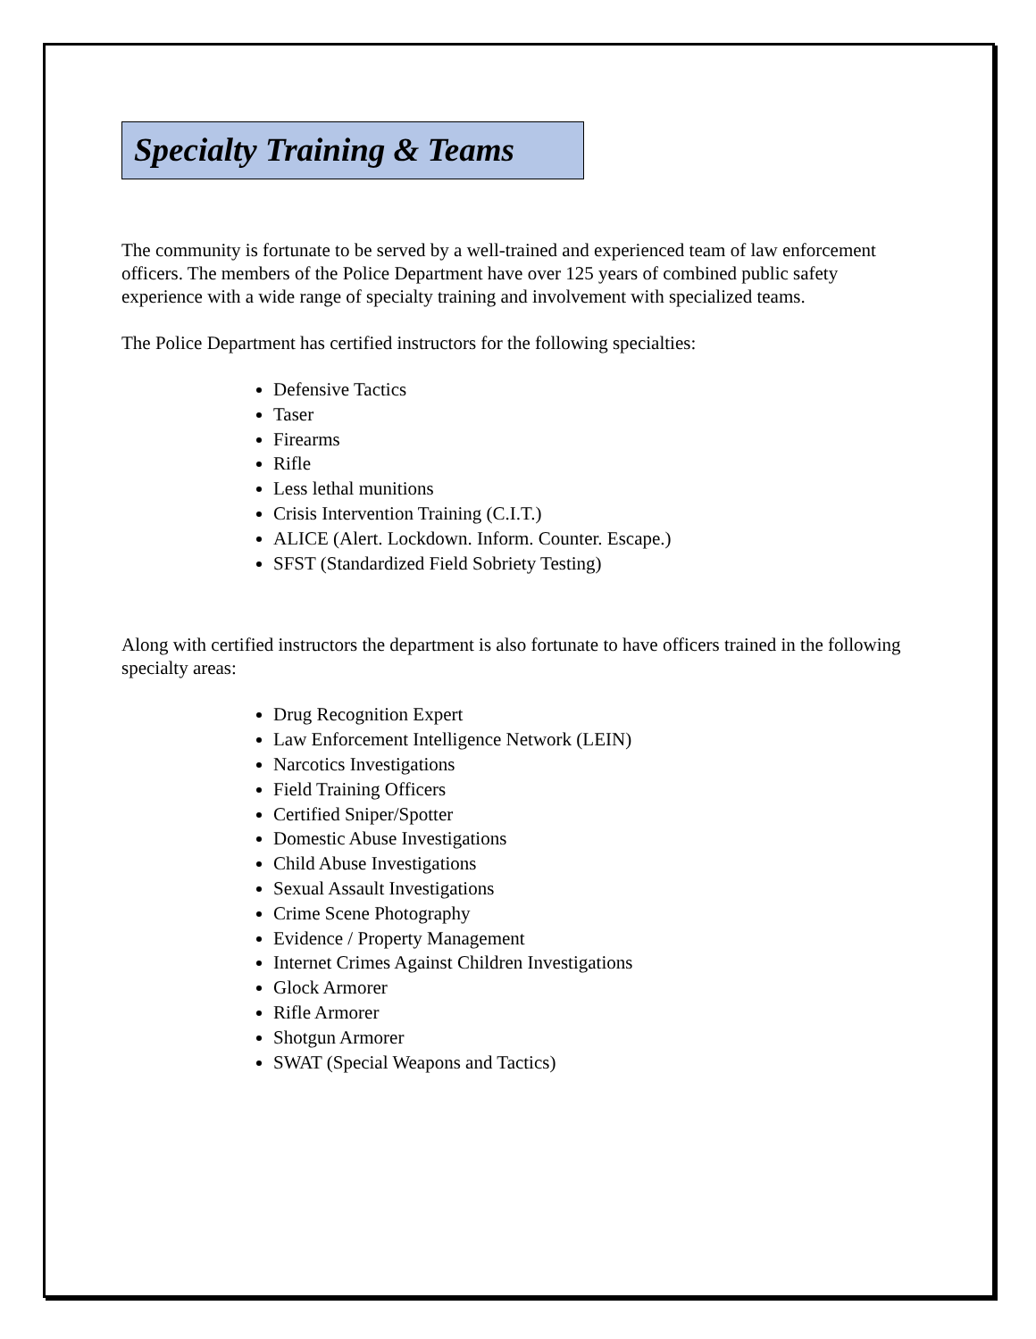Specialty Training & Teams
The community is fortunate to be served by a well-trained and experienced team of law enforcement officers. The members of the Police Department have over 125 years of combined public safety experience with a wide range of specialty training and involvement with specialized teams.
The Police Department has certified instructors for the following specialties:
Defensive Tactics
Taser
Firearms
Rifle
Less lethal munitions
Crisis Intervention Training (C.I.T.)
ALICE (Alert. Lockdown. Inform. Counter. Escape.)
SFST (Standardized Field Sobriety Testing)
Along with certified instructors the department is also fortunate to have officers trained in the following specialty areas:
Drug Recognition Expert
Law Enforcement Intelligence Network (LEIN)
Narcotics Investigations
Field Training Officers
Certified Sniper/Spotter
Domestic Abuse Investigations
Child Abuse Investigations
Sexual Assault Investigations
Crime Scene Photography
Evidence / Property Management
Internet Crimes Against Children Investigations
Glock Armorer
Rifle Armorer
Shotgun Armorer
SWAT (Special Weapons and Tactics)